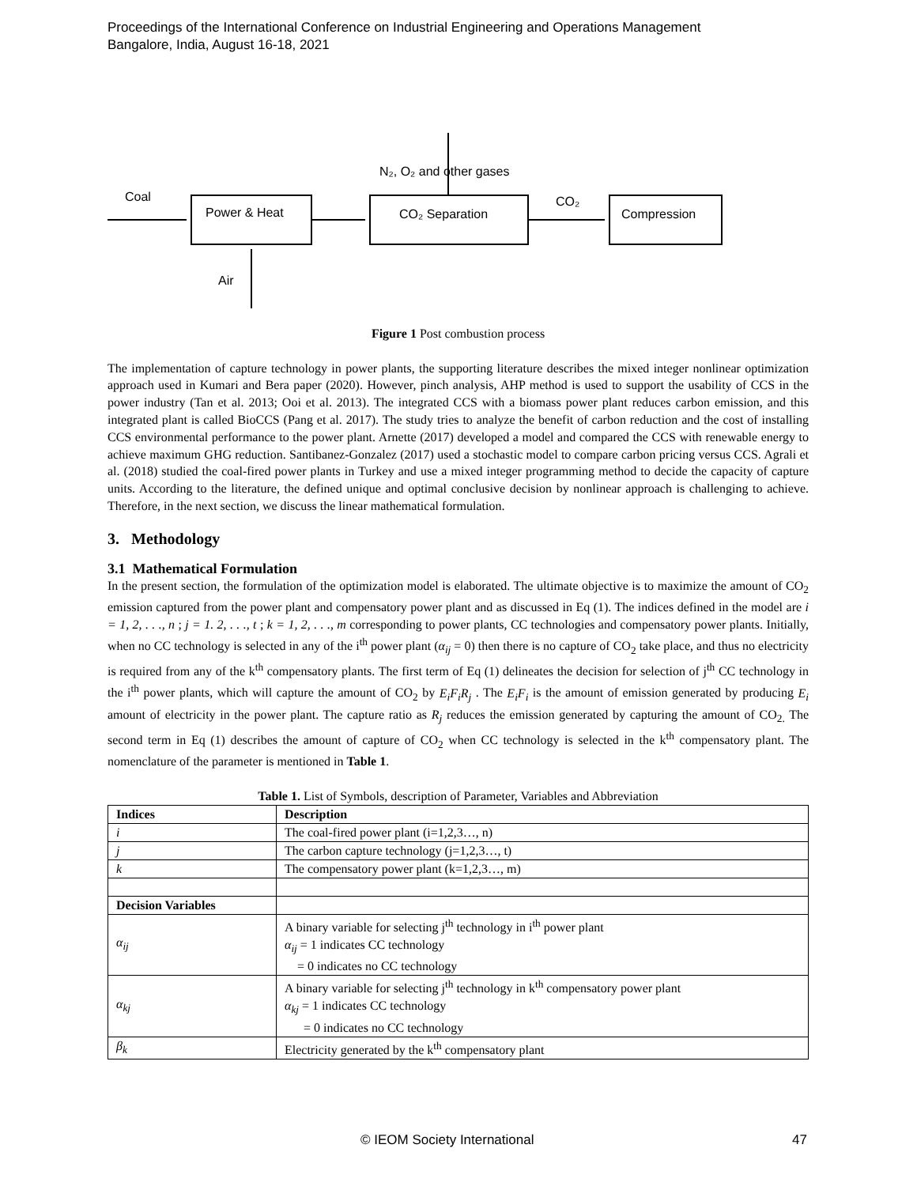Proceedings of the International Conference on Industrial Engineering and Operations Management
Bangalore, India, August 16-18, 2021
Coal
Power & Heat
CO₂ Separation
Compression
CO₂
N₂, O₂ and other gases
Air
Figure 1 Post combustion process
The implementation of capture technology in power plants, the supporting literature describes the mixed integer nonlinear optimization approach used in Kumari and Bera paper (2020). However, pinch analysis, AHP method is used to support the usability of CCS in the power industry (Tan et al. 2013; Ooi et al. 2013). The integrated CCS with a biomass power plant reduces carbon emission, and this integrated plant is called BioCCS (Pang et al. 2017). The study tries to analyze the benefit of carbon reduction and the cost of installing CCS environmental performance to the power plant. Arnette (2017) developed a model and compared the CCS with renewable energy to achieve maximum GHG reduction. Santibanez-Gonzalez (2017) used a stochastic model to compare carbon pricing versus CCS. Agrali et al. (2018) studied the coal-fired power plants in Turkey and use a mixed integer programming method to decide the capacity of capture units. According to the literature, the defined unique and optimal conclusive decision by nonlinear approach is challenging to achieve. Therefore, in the next section, we discuss the linear mathematical formulation.
3. Methodology
3.1 Mathematical Formulation
In the present section, the formulation of the optimization model is elaborated. The ultimate objective is to maximize the amount of CO<sub>2</sub> emission captured from the power plant and compensatory power plant and as discussed in Eq (1). The indices defined in the model are i = 1, 2, . . ., n ; j = 1. 2, . . ., t ; k = 1, 2, . . ., m corresponding to power plants, CC technologies and compensatory power plants. Initially, when no CC technology is selected in any of the i<sup>th</sup> power plant (α<sub>ij</sub> = 0) then there is no capture of CO<sub>2</sub> take place, and thus no electricity is required from any of the k<sup>th</sup> compensatory plants. The first term of Eq (1) delineates the decision for selection of j<sup>th</sup> CC technology in the i<sup>th</sup> power plants, which will capture the amount of CO<sub>2</sub> by E<sub>i</sub>F<sub>i</sub>R<sub>j</sub> . The E<sub>i</sub>F<sub>i</sub> is the amount of emission generated by producing E<sub>i</sub> amount of electricity in the power plant. The capture ratio as R<sub>j</sub> reduces the emission generated by capturing the amount of CO<sub>2.</sub> The second term in Eq (1) describes the amount of capture of CO<sub>2</sub> when CC technology is selected in the k<sup>th</sup> compensatory plant. The nomenclature of the parameter is mentioned in Table 1.
Table 1. List of Symbols, description of Parameter, Variables and Abbreviation
| Indices | Description |
| --- | --- |
| i | The coal-fired power plant (i=1,2,3…, n) |
| j | The carbon capture technology (j=1,2,3…, t) |
| k | The compensatory power plant (k=1,2,3…, m) |
| Decision Variables | |
| α<sub>ij</sub> | A binary variable for selecting j<sup>th</sup> technology in i<sup>th</sup> power plant α<sub>ij</sub> = 1 indicates CC technology = 0 indicates no CC technology |
| α<sub>kj</sub> | A binary variable for selecting j<sup>th</sup> technology in k<sup>th</sup> compensatory power plant α<sub>kj</sub> = 1 indicates CC technology = 0 indicates no CC technology |
| β<sub>k</sub> | Electricity generated by the k<sup>th</sup> compensatory plant |
© IEOM Society International 47